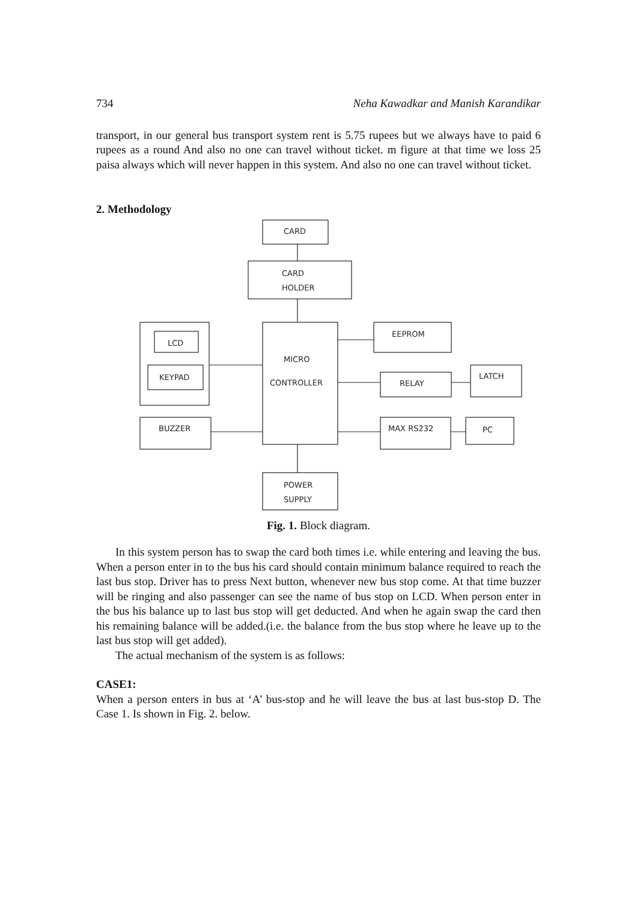734 Neha Kawadkar and Manish Karandikar
transport, in our general bus transport system rent is 5.75 rupees but we always have to paid 6 rupees as a round And also no one can travel without ticket. m figure at that time we loss 25 paisa always which will never happen in this system. And also no one can travel without ticket.
2. Methodology
CARD
CARD
HOLDER
MICRO
CONTROLLER
LCD
KEYPAD
BUZZER
EEPROM
RELAY
LATCH
MAX RS232
PC
POWER
SUPPLY
Fig. 1. Block diagram.
In this system person has to swap the card both times i.e. while entering and leaving the bus. When a person enter in to the bus his card should contain minimum balance required to reach the last bus stop. Driver has to press Next button, whenever new bus stop come. At that time buzzer will be ringing and also passenger can see the name of bus stop on LCD. When person enter in the bus his balance up to last bus stop will get deducted. And when he again swap the card then his remaining balance will be added.(i.e. the balance from the bus stop where he leave up to the last bus stop will get added).
The actual mechanism of the system is as follows:
CASE1:
When a person enters in bus at ‘A’ bus-stop and he will leave the bus at last bus-stop D. The Case 1. Is shown in Fig. 2. below.